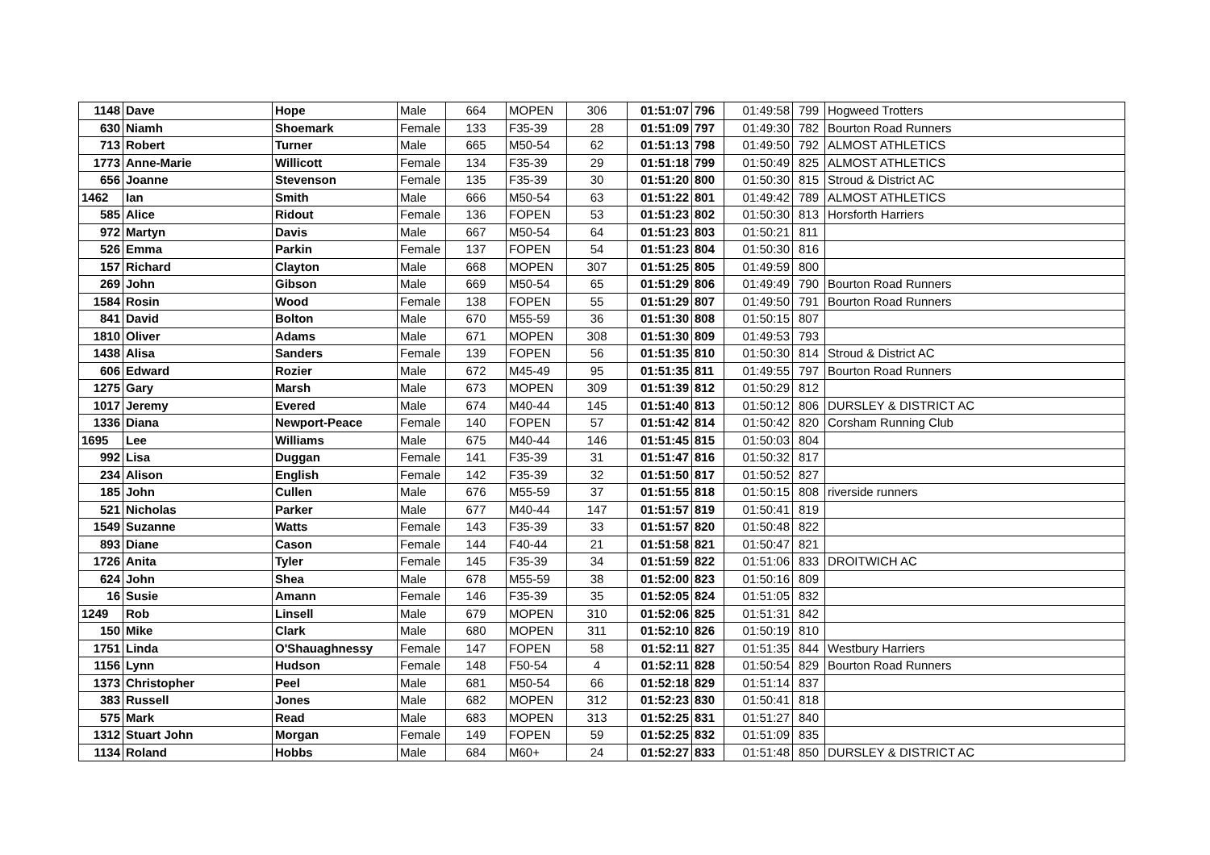| 1148 | Dave | Hope | Male | 664 | MOPEN | 306 | 01:51:07 | 796 | 01:49:58 | 799 | Hogweed Trotters |
| 630 | Niamh | Shoemark | Female | 133 | F35-39 | 28 | 01:51:09 | 797 | 01:49:30 | 782 | Bourton Road Runners |
| 713 | Robert | Turner | Male | 665 | M50-54 | 62 | 01:51:13 | 798 | 01:49:50 | 792 | ALMOST ATHLETICS |
| 1773 | Anne-Marie | Willicott | Female | 134 | F35-39 | 29 | 01:51:18 | 799 | 01:50:49 | 825 | ALMOST ATHLETICS |
| 656 | Joanne | Stevenson | Female | 135 | F35-39 | 30 | 01:51:20 | 800 | 01:50:30 | 815 | Stroud & District AC |
| 1462 | Ian | Smith | Male | 666 | M50-54 | 63 | 01:51:22 | 801 | 01:49:42 | 789 | ALMOST ATHLETICS |
| 585 | Alice | Ridout | Female | 136 | FOPEN | 53 | 01:51:23 | 802 | 01:50:30 | 813 | Horsforth Harriers |
| 972 | Martyn | Davis | Male | 667 | M50-54 | 64 | 01:51:23 | 803 | 01:50:21 | 811 | |
| 526 | Emma | Parkin | Female | 137 | FOPEN | 54 | 01:51:23 | 804 | 01:50:30 | 816 | |
| 157 | Richard | Clayton | Male | 668 | MOPEN | 307 | 01:51:25 | 805 | 01:49:59 | 800 | |
| 269 | John | Gibson | Male | 669 | M50-54 | 65 | 01:51:29 | 806 | 01:49:49 | 790 | Bourton Road Runners |
| 1584 | Rosin | Wood | Female | 138 | FOPEN | 55 | 01:51:29 | 807 | 01:49:50 | 791 | Bourton Road Runners |
| 841 | David | Bolton | Male | 670 | M55-59 | 36 | 01:51:30 | 808 | 01:50:15 | 807 | |
| 1810 | Oliver | Adams | Male | 671 | MOPEN | 308 | 01:51:30 | 809 | 01:49:53 | 793 | |
| 1438 | Alisa | Sanders | Female | 139 | FOPEN | 56 | 01:51:35 | 810 | 01:50:30 | 814 | Stroud & District AC |
| 606 | Edward | Rozier | Male | 672 | M45-49 | 95 | 01:51:35 | 811 | 01:49:55 | 797 | Bourton Road Runners |
| 1275 | Gary | Marsh | Male | 673 | MOPEN | 309 | 01:51:39 | 812 | 01:50:29 | 812 | |
| 1017 | Jeremy | Evered | Male | 674 | M40-44 | 145 | 01:51:40 | 813 | 01:50:12 | 806 | DURSLEY & DISTRICT AC |
| 1336 | Diana | Newport-Peace | Female | 140 | FOPEN | 57 | 01:51:42 | 814 | 01:50:42 | 820 | Corsham Running Club |
| 1695 | Lee | Williams | Male | 675 | M40-44 | 146 | 01:51:45 | 815 | 01:50:03 | 804 | |
| 992 | Lisa | Duggan | Female | 141 | F35-39 | 31 | 01:51:47 | 816 | 01:50:32 | 817 | |
| 234 | Alison | English | Female | 142 | F35-39 | 32 | 01:51:50 | 817 | 01:50:52 | 827 | |
| 185 | John | Cullen | Male | 676 | M55-59 | 37 | 01:51:55 | 818 | 01:50:15 | 808 | riverside runners |
| 521 | Nicholas | Parker | Male | 677 | M40-44 | 147 | 01:51:57 | 819 | 01:50:41 | 819 | |
| 1549 | Suzanne | Watts | Female | 143 | F35-39 | 33 | 01:51:57 | 820 | 01:50:48 | 822 | |
| 893 | Diane | Cason | Female | 144 | F40-44 | 21 | 01:51:58 | 821 | 01:50:47 | 821 | |
| 1726 | Anita | Tyler | Female | 145 | F35-39 | 34 | 01:51:59 | 822 | 01:51:06 | 833 | DROITWICH AC |
| 624 | John | Shea | Male | 678 | M55-59 | 38 | 01:52:00 | 823 | 01:50:16 | 809 | |
| 16 | Susie | Amann | Female | 146 | F35-39 | 35 | 01:52:05 | 824 | 01:51:05 | 832 | |
| 1249 | Rob | Linsell | Male | 679 | MOPEN | 310 | 01:52:06 | 825 | 01:51:31 | 842 | |
| 150 | Mike | Clark | Male | 680 | MOPEN | 311 | 01:52:10 | 826 | 01:50:19 | 810 | |
| 1751 | Linda | O'Shauaghnessy | Female | 147 | FOPEN | 58 | 01:52:11 | 827 | 01:51:35 | 844 | Westbury Harriers |
| 1156 | Lynn | Hudson | Female | 148 | F50-54 | 4 | 01:52:11 | 828 | 01:50:54 | 829 | Bourton Road Runners |
| 1373 | Christopher | Peel | Male | 681 | M50-54 | 66 | 01:52:18 | 829 | 01:51:14 | 837 | |
| 383 | Russell | Jones | Male | 682 | MOPEN | 312 | 01:52:23 | 830 | 01:50:41 | 818 | |
| 575 | Mark | Read | Male | 683 | MOPEN | 313 | 01:52:25 | 831 | 01:51:27 | 840 | |
| 1312 | Stuart John | Morgan | Female | 149 | FOPEN | 59 | 01:52:25 | 832 | 01:51:09 | 835 | |
| 1134 | Roland | Hobbs | Male | 684 | M60+ | 24 | 01:52:27 | 833 | 01:51:48 | 850 | DURSLEY & DISTRICT AC |